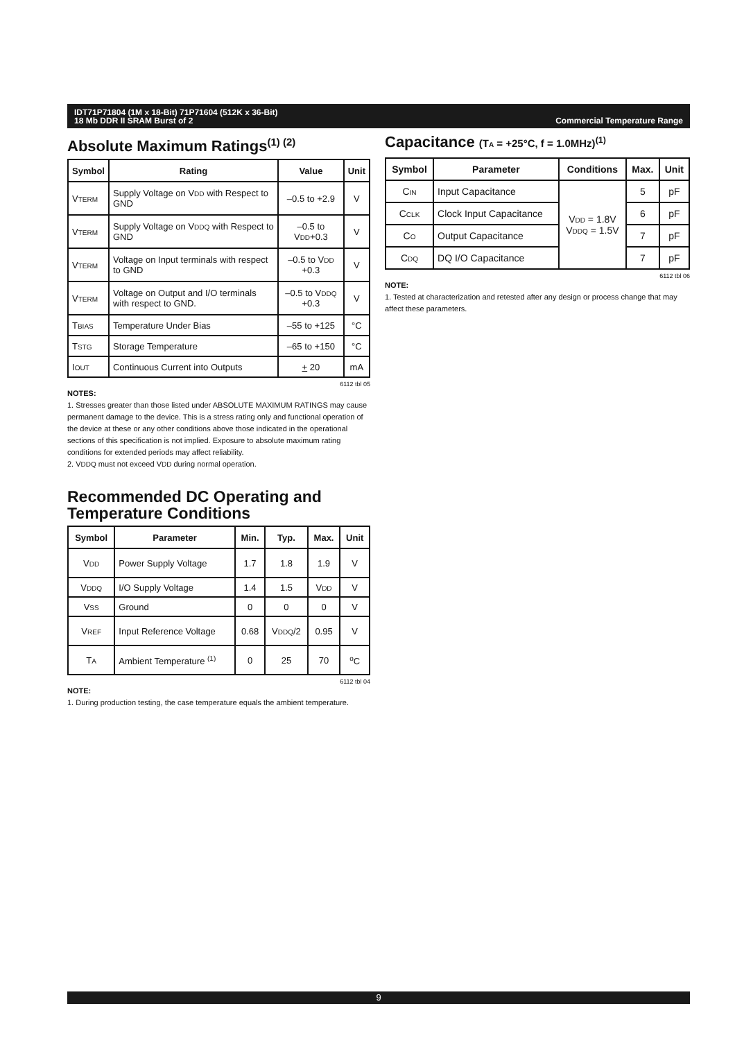Commercial Temperature Range IDT71P71804 (1M x 18-Bit) 71P71604 (512K x 36-Bit)
18 Mb DDR II SRAM Burst of 2
Absolute Maximum Ratings<sup>(1) (2)</sup>
| Symbol | Rating | Value | Unit |
| --- | --- | --- | --- |
| V TERM | Supply Voltage on V DD with Respect to GND | –0.5 to +2.9 | V |
| V TERM | Supply Voltage on V DDQ with Respect to GND | –0.5 to V DD +0.3 | V |
| V TERM | Voltage on Input terminals with respect to GND | –0.5 to V DD +0.3 | V |
| V TERM | Voltage on Output and I/O terminals with respect to GND. | –0.5 to V DDQ +0.3 | V |
| T BIAS | Temperature Under Bias | –55 to +125 | °C |
| T STG | Storage Temperature | –65 to +150 | °C |
| I OUT | Continuous Current into Outputs | + 20 | mA |
6112 tbl 05
NOTES:
1. Stresses greater than those listed under ABSOLUTE MAXIMUM RATINGS may cause permanent damage to the device. This is a stress rating only and functional operation of the device at these or any other conditions above those indicated in the operational sections of this specification is not implied. Exposure to absolute maximum rating conditions for extended periods may affect reliability.
2. VDDQ must not exceed VDD during normal operation.
Recommended DC Operating and Temperature Conditions
| Symbol | Parameter | Min. | Typ. | Max. | Unit |
| --- | --- | --- | --- | --- | --- |
| V DD | Power Supply Voltage | 1.7 | 1.8 | 1.9 | V |
| V DDQ | I/O Supply Voltage | 1.4 | 1.5 | V DD | V |
| V SS | Ground | 0 | 0 | 0 | V |
| V REF | Input Reference Voltage | 0.68 | V DDQ /2 | 0.95 | V |
| T A | Ambient Temperature <sup>(1)</sup> | 0 | 25 | 70 | <sup>o</sup> C |
6112 tbl 04
NOTE:
1. During production testing, the case temperature equals the ambient temperature.
Capacitance (TA = +25°C, f = 1.0MHz)<sup>(1)</sup>
| Symbol | Parameter | Conditions | Max. | Unit |
| --- | --- | --- | --- | --- |
| C IN | Input Capacitance | V DD = 1.8V V DDQ = 1.5V | 5 | pF |
| C CLK | Clock Input Capacitance | | 6 | pF |
| C O | Output Capacitance | | 7 | pF |
| C DQ | DQ I/O Capacitance | | 7 | pF |
6112 tbl 06
NOTE:
1. Tested at characterization and retested after any design or process change that may affect these parameters.
9